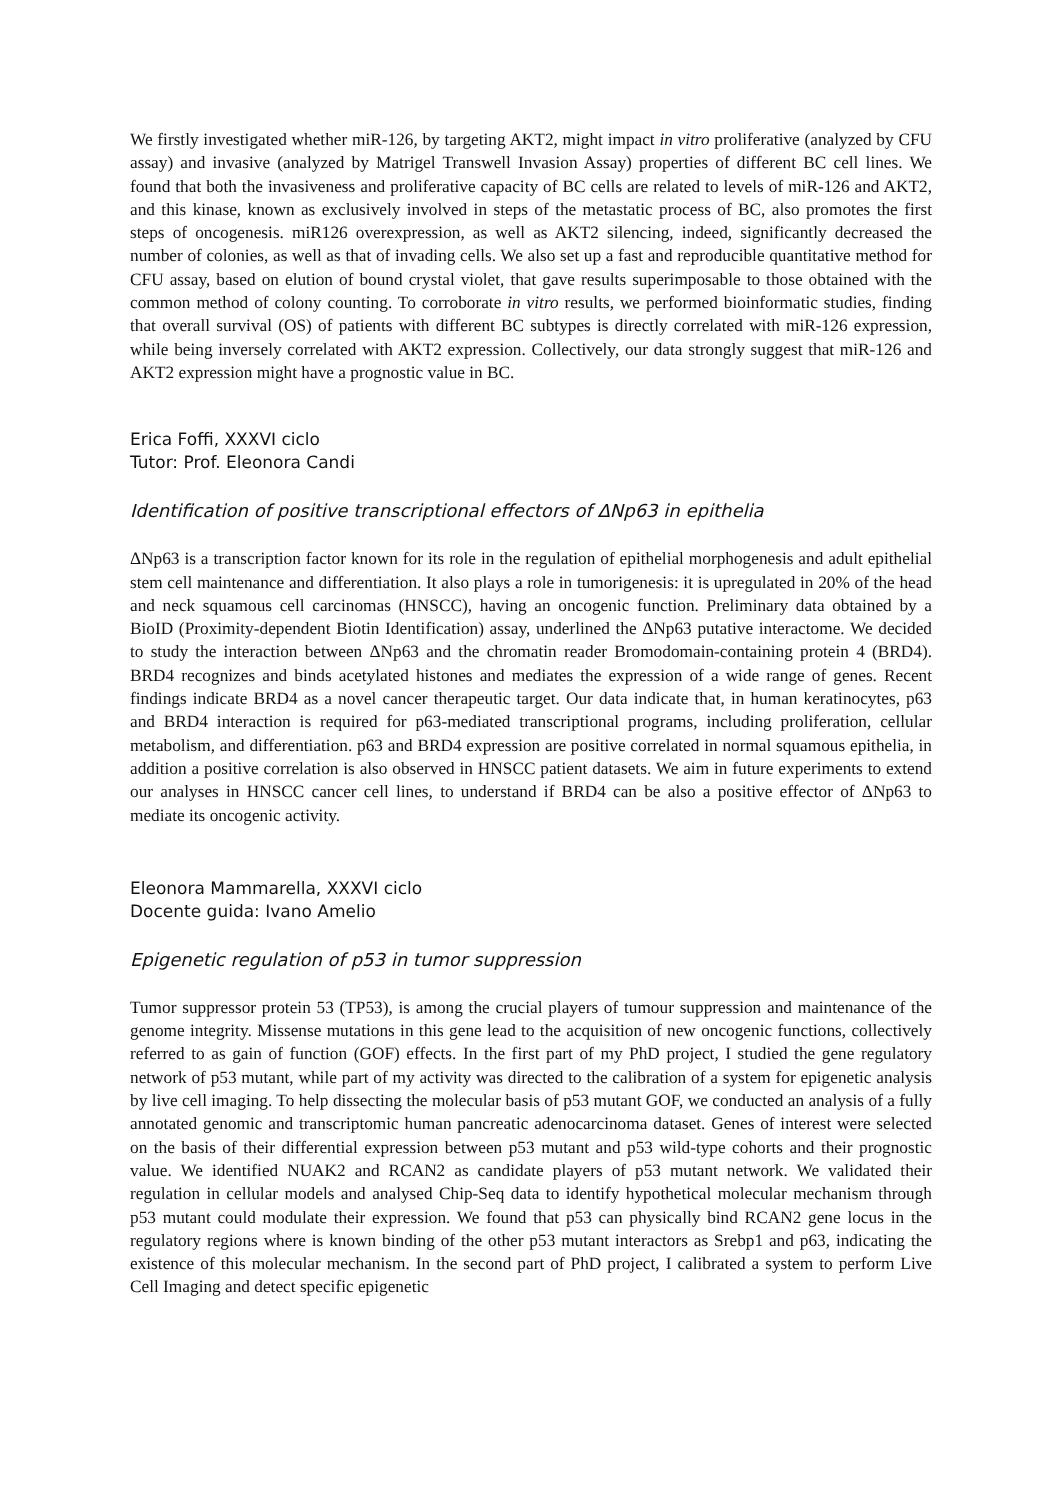We firstly investigated whether miR-126, by targeting AKT2, might impact in vitro proliferative (analyzed by CFU assay) and invasive (analyzed by Matrigel Transwell Invasion Assay) properties of different BC cell lines. We found that both the invasiveness and proliferative capacity of BC cells are related to levels of miR-126 and AKT2, and this kinase, known as exclusively involved in steps of the metastatic process of BC, also promotes the first steps of oncogenesis. miR126 overexpression, as well as AKT2 silencing, indeed, significantly decreased the number of colonies, as well as that of invading cells. We also set up a fast and reproducible quantitative method for CFU assay, based on elution of bound crystal violet, that gave results superimposable to those obtained with the common method of colony counting. To corroborate in vitro results, we performed bioinformatic studies, finding that overall survival (OS) of patients with different BC subtypes is directly correlated with miR-126 expression, while being inversely correlated with AKT2 expression. Collectively, our data strongly suggest that miR-126 and AKT2 expression might have a prognostic value in BC.
Erica Foffi, XXXVI ciclo
Tutor: Prof. Eleonora Candi
Identification of positive transcriptional effectors of ΔNp63 in epithelia
ΔNp63 is a transcription factor known for its role in the regulation of epithelial morphogenesis and adult epithelial stem cell maintenance and differentiation. It also plays a role in tumorigenesis: it is upregulated in 20% of the head and neck squamous cell carcinomas (HNSCC), having an oncogenic function. Preliminary data obtained by a BioID (Proximity-dependent Biotin Identification) assay, underlined the ΔNp63 putative interactome. We decided to study the interaction between ΔNp63 and the chromatin reader Bromodomain-containing protein 4 (BRD4). BRD4 recognizes and binds acetylated histones and mediates the expression of a wide range of genes. Recent findings indicate BRD4 as a novel cancer therapeutic target. Our data indicate that, in human keratinocytes, p63 and BRD4 interaction is required for p63-mediated transcriptional programs, including proliferation, cellular metabolism, and differentiation. p63 and BRD4 expression are positive correlated in normal squamous epithelia, in addition a positive correlation is also observed in HNSCC patient datasets. We aim in future experiments to extend our analyses in HNSCC cancer cell lines, to understand if BRD4 can be also a positive effector of ΔNp63 to mediate its oncogenic activity.
Eleonora Mammarella, XXXVI ciclo
Docente guida: Ivano Amelio
Epigenetic regulation of p53 in tumor suppression
Tumor suppressor protein 53 (TP53), is among the crucial players of tumour suppression and maintenance of the genome integrity. Missense mutations in this gene lead to the acquisition of new oncogenic functions, collectively referred to as gain of function (GOF) effects. In the first part of my PhD project, I studied the gene regulatory network of p53 mutant, while part of my activity was directed to the calibration of a system for epigenetic analysis by live cell imaging. To help dissecting the molecular basis of p53 mutant GOF, we conducted an analysis of a fully annotated genomic and transcriptomic human pancreatic adenocarcinoma dataset. Genes of interest were selected on the basis of their differential expression between p53 mutant and p53 wild-type cohorts and their prognostic value. We identified NUAK2 and RCAN2 as candidate players of p53 mutant network. We validated their regulation in cellular models and analysed Chip-Seq data to identify hypothetical molecular mechanism through p53 mutant could modulate their expression. We found that p53 can physically bind RCAN2 gene locus in the regulatory regions where is known binding of the other p53 mutant interactors as Srebp1 and p63, indicating the existence of this molecular mechanism. In the second part of PhD project, I calibrated a system to perform Live Cell Imaging and detect specific epigenetic